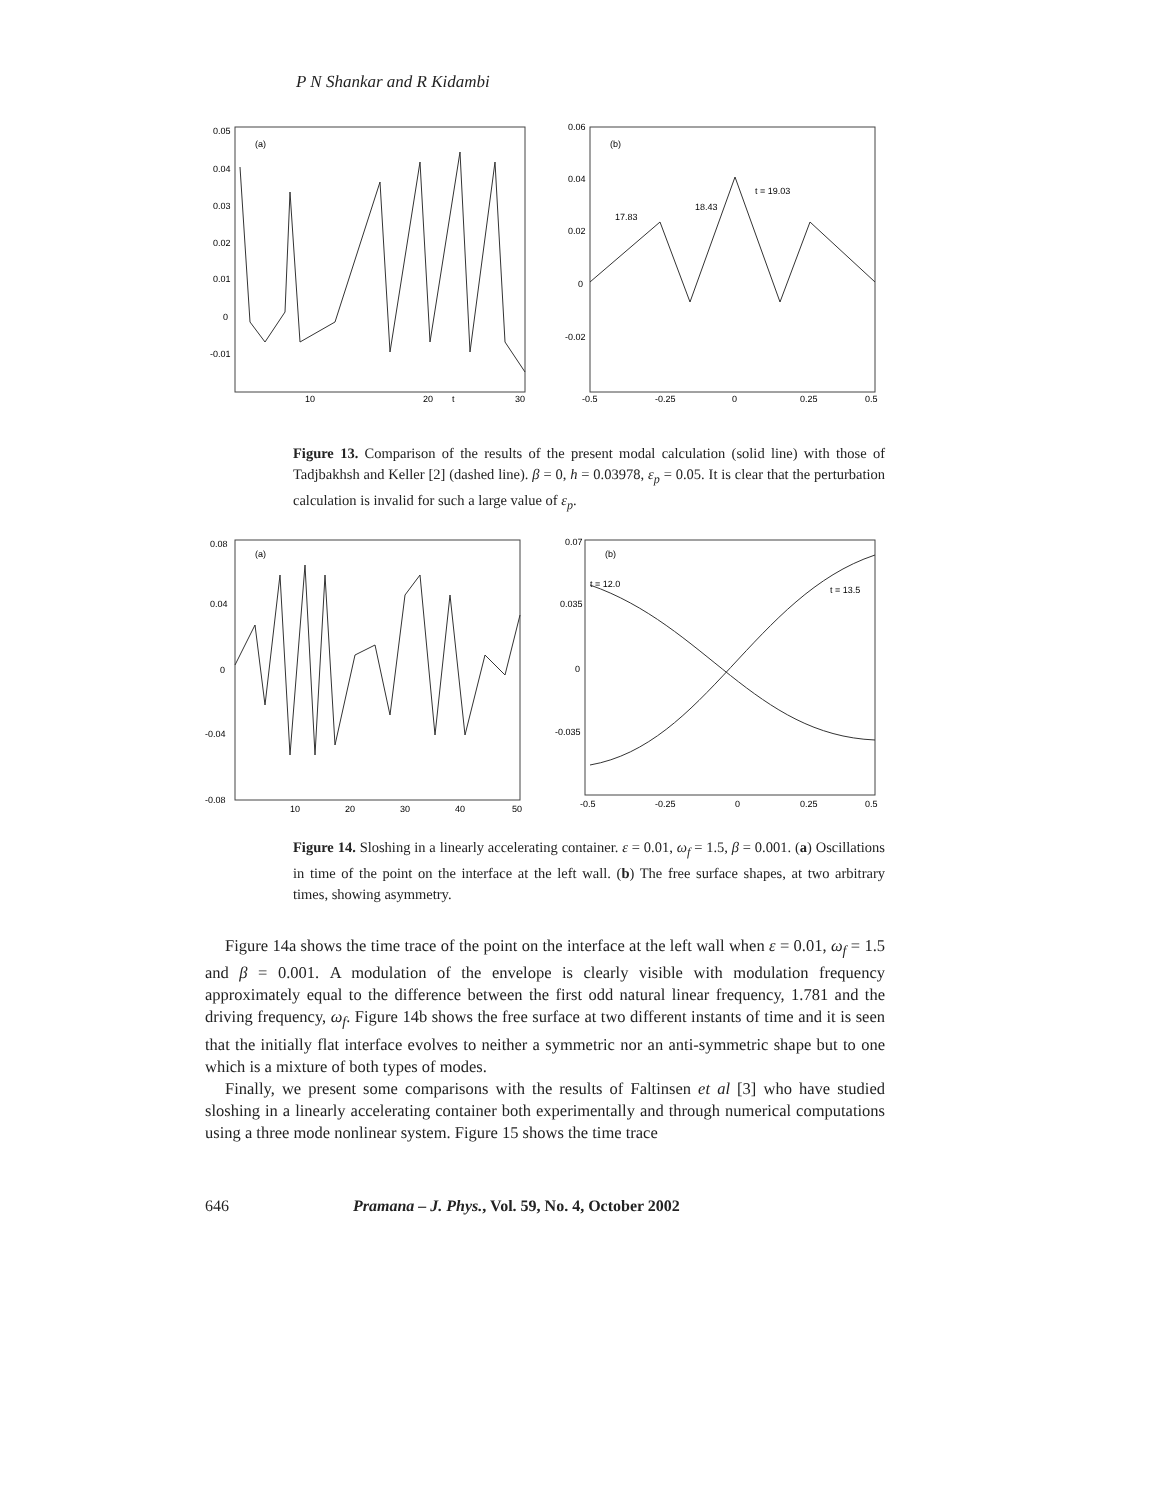P N Shankar and R Kidambi
(a)
0.05
0.04
0.03
0.02
0.01
0
-0.01
10
20
t
30
(b)
0.06
0.04
0.02
0
-0.02
-0.5
-0.25
0
0.25
0.5
t = 19.03
18.43
17.83
Figure 13. Comparison of the results of the present modal calculation (solid line) with those of Tadjbakhsh and Keller [2] (dashed line). β = 0, h = 0.03978, ε<sub>p</sub> = 0.05. It is clear that the perturbation calculation is invalid for such a large value of ε<sub>p</sub>.
(a)
0.08
0.04
0
-0.04
-0.08
10
20
30
40
50
(b)
0.07
0.035
0
-0.035
-0.5
-0.25
0
0.25
0.5
t = 12.0
t = 13.5
Figure 14. Sloshing in a linearly accelerating container. ε = 0.01, ω<sub>f</sub> = 1.5, β = 0.001. (a) Oscillations in time of the point on the interface at the left wall. (b) The free surface shapes, at two arbitrary times, showing asymmetry.
Figure 14a shows the time trace of the point on the interface at the left wall when ε = 0.01, ω<sub>f</sub> = 1.5 and β = 0.001. A modulation of the envelope is clearly visible with modulation frequency approximately equal to the difference between the first odd natural linear frequency, 1.781 and the driving frequency, ω<sub>f</sub>. Figure 14b shows the free surface at two different instants of time and it is seen that the initially flat interface evolves to neither a symmetric nor an anti-symmetric shape but to one which is a mixture of both types of modes.
Finally, we present some comparisons with the results of Faltinsen et al [3] who have studied sloshing in a linearly accelerating container both experimentally and through numerical computations using a three mode nonlinear system. Figure 15 shows the time trace
646 Pramana – J. Phys., Vol. 59, No. 4, October 2002